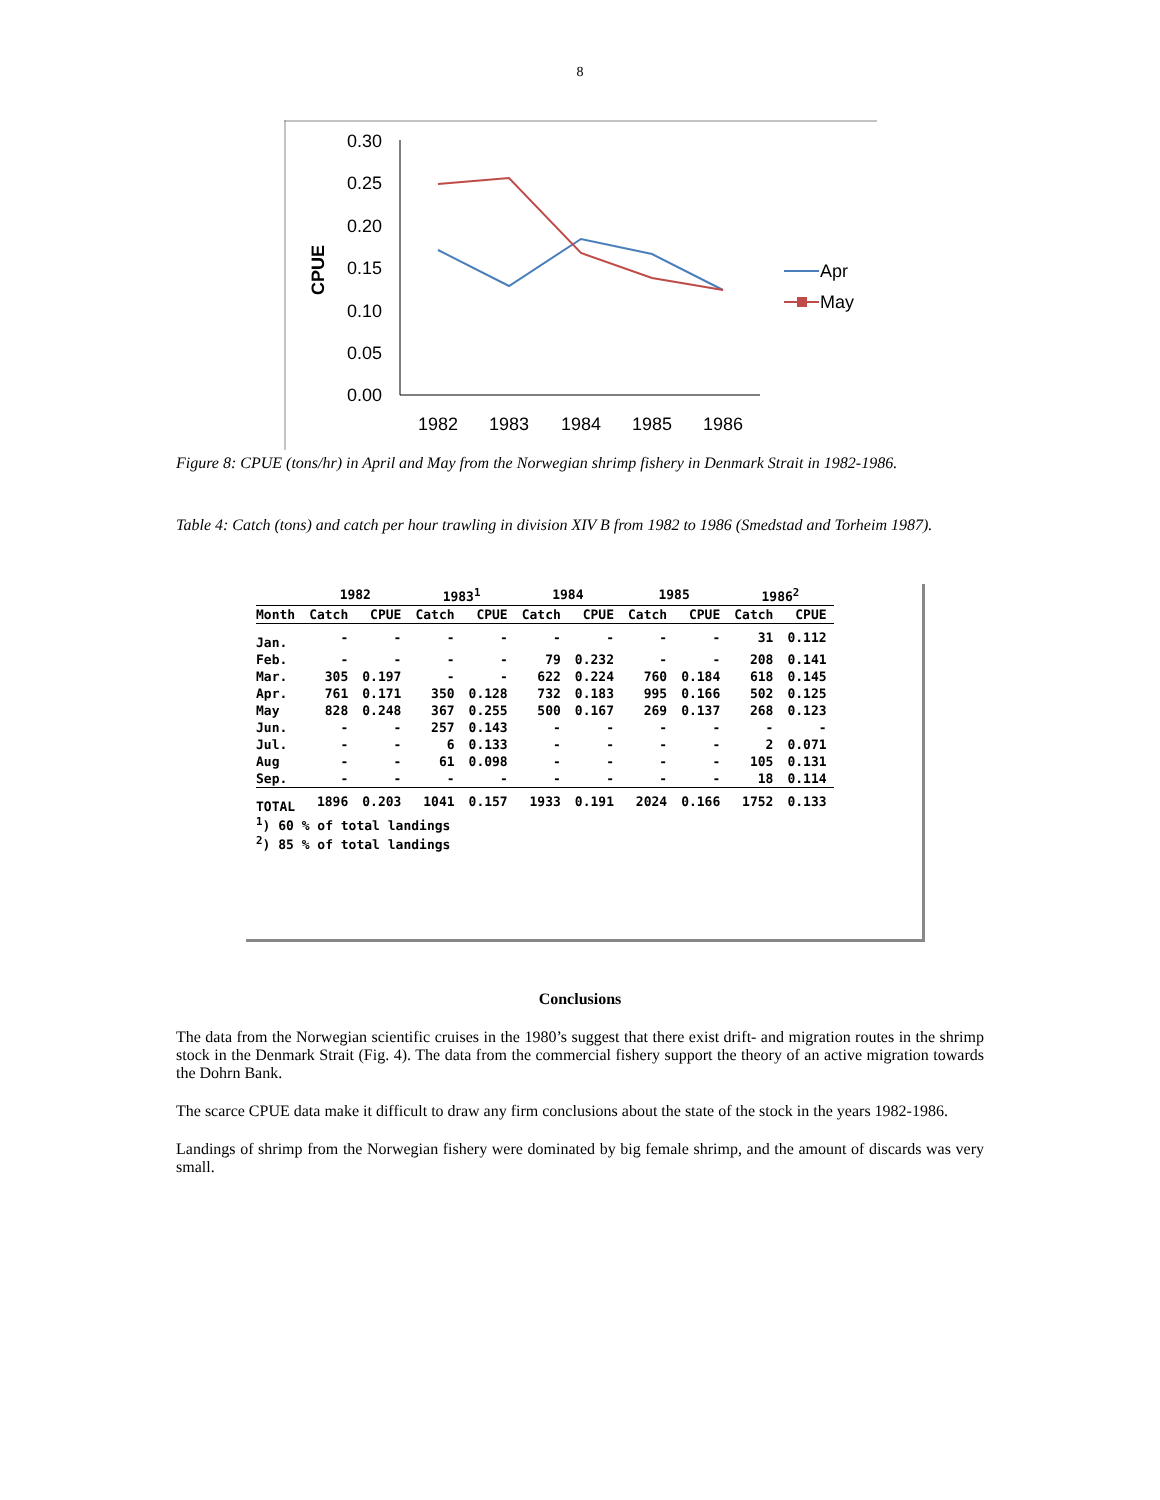8
0.30
0.25
0.20
0.15
0.10
0.05
0.00
CPUE
1982
1983
1984
1985
1986
Apr
May
Figure 8: CPUE (tons/hr) in April and May from the Norwegian shrimp fishery in Denmark Strait in 1982-1986.
Table 4: Catch (tons) and catch per hour trawling in division XIV B from 1982 to 1986 (Smedstad and Torheim 1987).
| | 1982 | | 1983<sup>1</sup> | | 1984 | | 1985 | | 1986<sup>2</sup> | |
| --- | --- | --- | --- | --- | --- | --- | --- | --- | --- | --- |
| Month | Catch | CPUE | Catch | CPUE | Catch | CPUE | Catch | CPUE | Catch | CPUE |
| Jan. | - | - | - | - | - | - | - | - | 31 | 0.112 |
| Feb. | - | - | - | - | 79 | 0.232 | - | - | 208 | 0.141 |
| Mar. | 305 | 0.197 | - | - | 622 | 0.224 | 760 | 0.184 | 618 | 0.145 |
| Apr. | 761 | 0.171 | 350 | 0.128 | 732 | 0.183 | 995 | 0.166 | 502 | 0.125 |
| May | 828 | 0.248 | 367 | 0.255 | 500 | 0.167 | 269 | 0.137 | 268 | 0.123 |
| Jun. | - | - | 257 | 0.143 | - | - | - | - | - | - |
| Jul. | - | - | 6 | 0.133 | - | - | - | - | 2 | 0.071 |
| Aug | - | - | 61 | 0.098 | - | - | - | - | 105 | 0.131 |
| Sep. | - | - | - | - | - | - | - | - | 18 | 0.114 |
| TOTAL | 1896 | 0.203 | 1041 | 0.157 | 1933 | 0.191 | 2024 | 0.166 | 1752 | 0.133 |
<sup>1</sup>) 60 % of total landings
<sup>2</sup>) 85 % of total landings
Conclusions
The data from the Norwegian scientific cruises in the 1980’s suggest that there exist drift- and migration routes in the shrimp stock in the Denmark Strait (Fig. 4). The data from the commercial fishery support the theory of an active migration towards the Dohrn Bank.
The scarce CPUE data make it difficult to draw any firm conclusions about the state of the stock in the years 1982-1986.
Landings of shrimp from the Norwegian fishery were dominated by big female shrimp, and the amount of discards was very small.